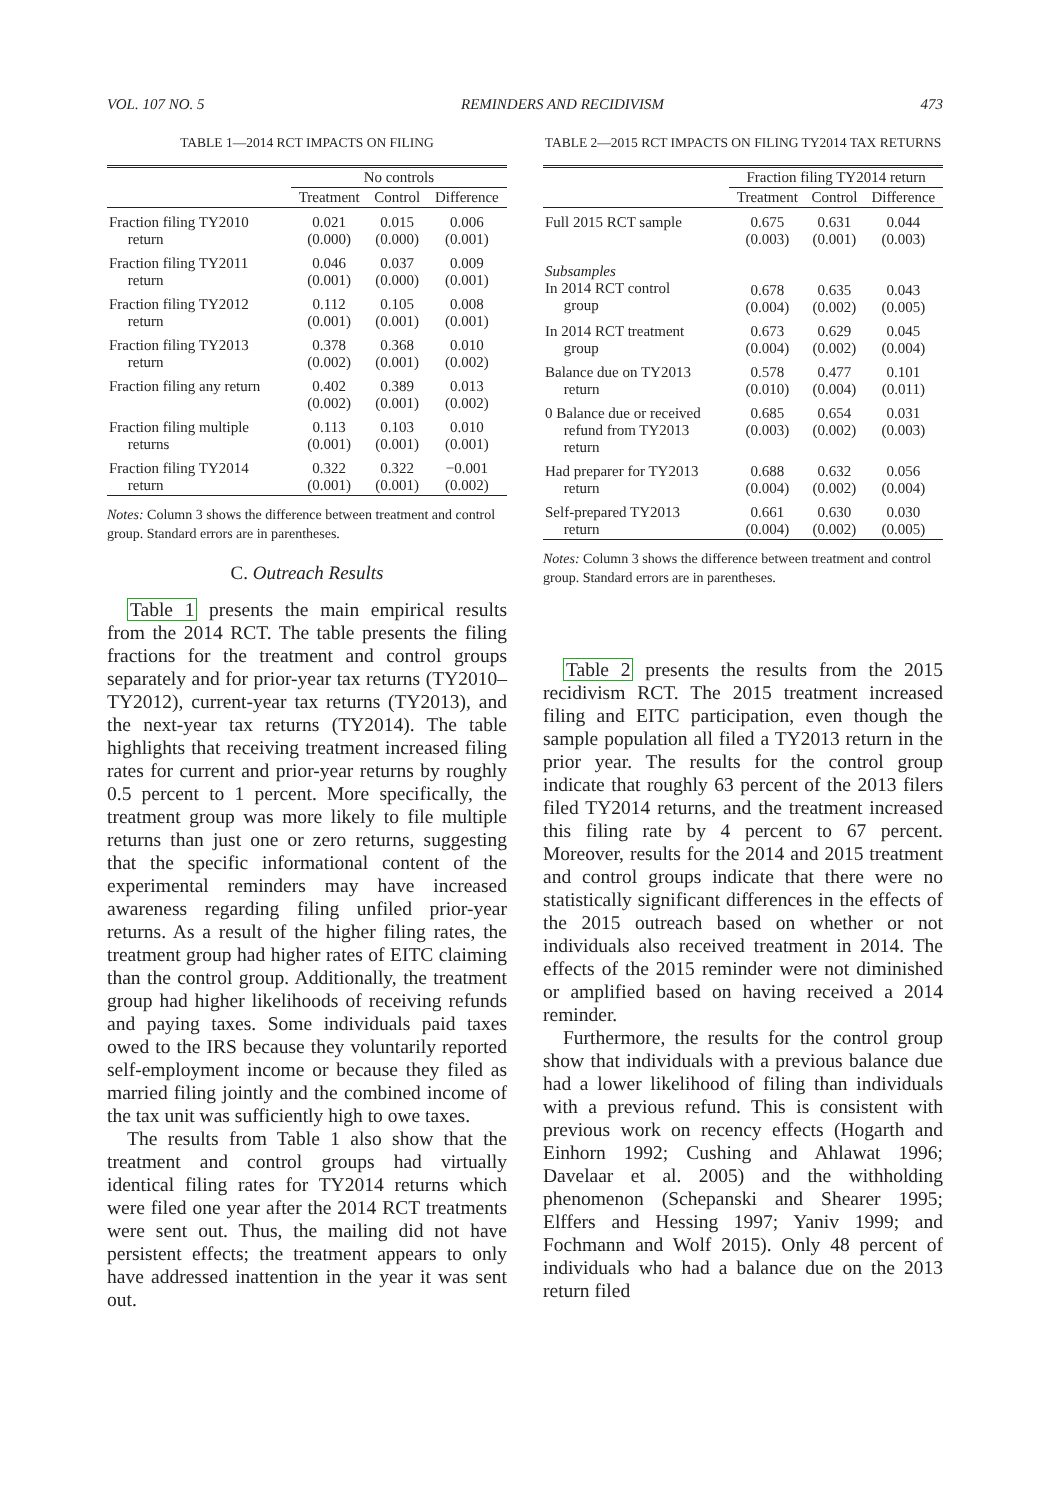VOL. 107 NO. 5 REMINDERS AND RECIDIVISM 473
TABLE 1—2014 RCT IMPACTS ON FILING
| | No controls | | |
| --- | --- | --- | --- |
| | Treatment | Control | Difference |
| Fraction filing TY2010 return | 0.021 (0.000) | 0.015 (0.000) | 0.006 (0.001) |
| Fraction filing TY2011 return | 0.046 (0.001) | 0.037 (0.000) | 0.009 (0.001) |
| Fraction filing TY2012 return | 0.112 (0.001) | 0.105 (0.001) | 0.008 (0.001) |
| Fraction filing TY2013 return | 0.378 (0.002) | 0.368 (0.001) | 0.010 (0.002) |
| Fraction filing any return | 0.402 (0.002) | 0.389 (0.001) | 0.013 (0.002) |
| Fraction filing multiple returns | 0.113 (0.001) | 0.103 (0.001) | 0.010 (0.001) |
| Fraction filing TY2014 return | 0.322 (0.001) | 0.322 (0.001) | −0.001 (0.002) |
Notes: Column 3 shows the difference between treatment and control group. Standard errors are in parentheses.
C. Outreach Results
Table 1 presents the main empirical results from the 2014 RCT. The table presents the filing fractions for the treatment and control groups separately and for prior-year tax returns (TY2010–TY2012), current-year tax returns (TY2013), and the next-year tax returns (TY2014). The table highlights that receiving treatment increased filing rates for current and prior-year returns by roughly 0.5 percent to 1 percent. More specifically, the treatment group was more likely to file multiple returns than just one or zero returns, suggesting that the specific informational content of the experimental reminders may have increased awareness regarding filing unfiled prior-year returns. As a result of the higher filing rates, the treatment group had higher rates of EITC claiming than the control group. Additionally, the treatment group had higher likelihoods of receiving refunds and paying taxes. Some individuals paid taxes owed to the IRS because they voluntarily reported self-employment income or because they filed as married filing jointly and the combined income of the tax unit was sufficiently high to owe taxes.
The results from Table 1 also show that the treatment and control groups had virtually identical filing rates for TY2014 returns which were filed one year after the 2014 RCT treatments were sent out. Thus, the mailing did not have persistent effects; the treatment appears to only have addressed inattention in the year it was sent out.
TABLE 2—2015 RCT IMPACTS ON FILING TY2014 TAX RETURNS
| | Fraction filing TY2014 return | | |
| --- | --- | --- | --- |
| | Treatment | Control | Difference |
| Full 2015 RCT sample | 0.675 (0.003) | 0.631 (0.001) | 0.044 (0.003) |
| Subsamples In 2014 RCT control group | 0.678 (0.004) | 0.635 (0.002) | 0.043 (0.005) |
| In 2014 RCT treatment group | 0.673 (0.004) | 0.629 (0.002) | 0.045 (0.004) |
| Balance due on TY2013 return | 0.578 (0.010) | 0.477 (0.004) | 0.101 (0.011) |
| 0 Balance due or received refund from TY2013 return | 0.685 (0.003) | 0.654 (0.002) | 0.031 (0.003) |
| Had preparer for TY2013 return | 0.688 (0.004) | 0.632 (0.002) | 0.056 (0.004) |
| Self-prepared TY2013 return | 0.661 (0.004) | 0.630 (0.002) | 0.030 (0.005) |
Notes: Column 3 shows the difference between treatment and control group. Standard errors are in parentheses.
Table 2 presents the results from the 2015 recidivism RCT. The 2015 treatment increased filing and EITC participation, even though the sample population all filed a TY2013 return in the prior year. The results for the control group indicate that roughly 63 percent of the 2013 filers filed TY2014 returns, and the treatment increased this filing rate by 4 percent to 67 percent. Moreover, results for the 2014 and 2015 treatment and control groups indicate that there were no statistically significant differences in the effects of the 2015 outreach based on whether or not individuals also received treatment in 2014. The effects of the 2015 reminder were not diminished or amplified based on having received a 2014 reminder.
Furthermore, the results for the control group show that individuals with a previous balance due had a lower likelihood of filing than individuals with a previous refund. This is consistent with previous work on recency effects (Hogarth and Einhorn 1992; Cushing and Ahlawat 1996; Davelaar et al. 2005) and the withholding phenomenon (Schepanski and Shearer 1995; Elffers and Hessing 1997; Yaniv 1999; and Fochmann and Wolf 2015). Only 48 percent of individuals who had a balance due on the 2013 return filed